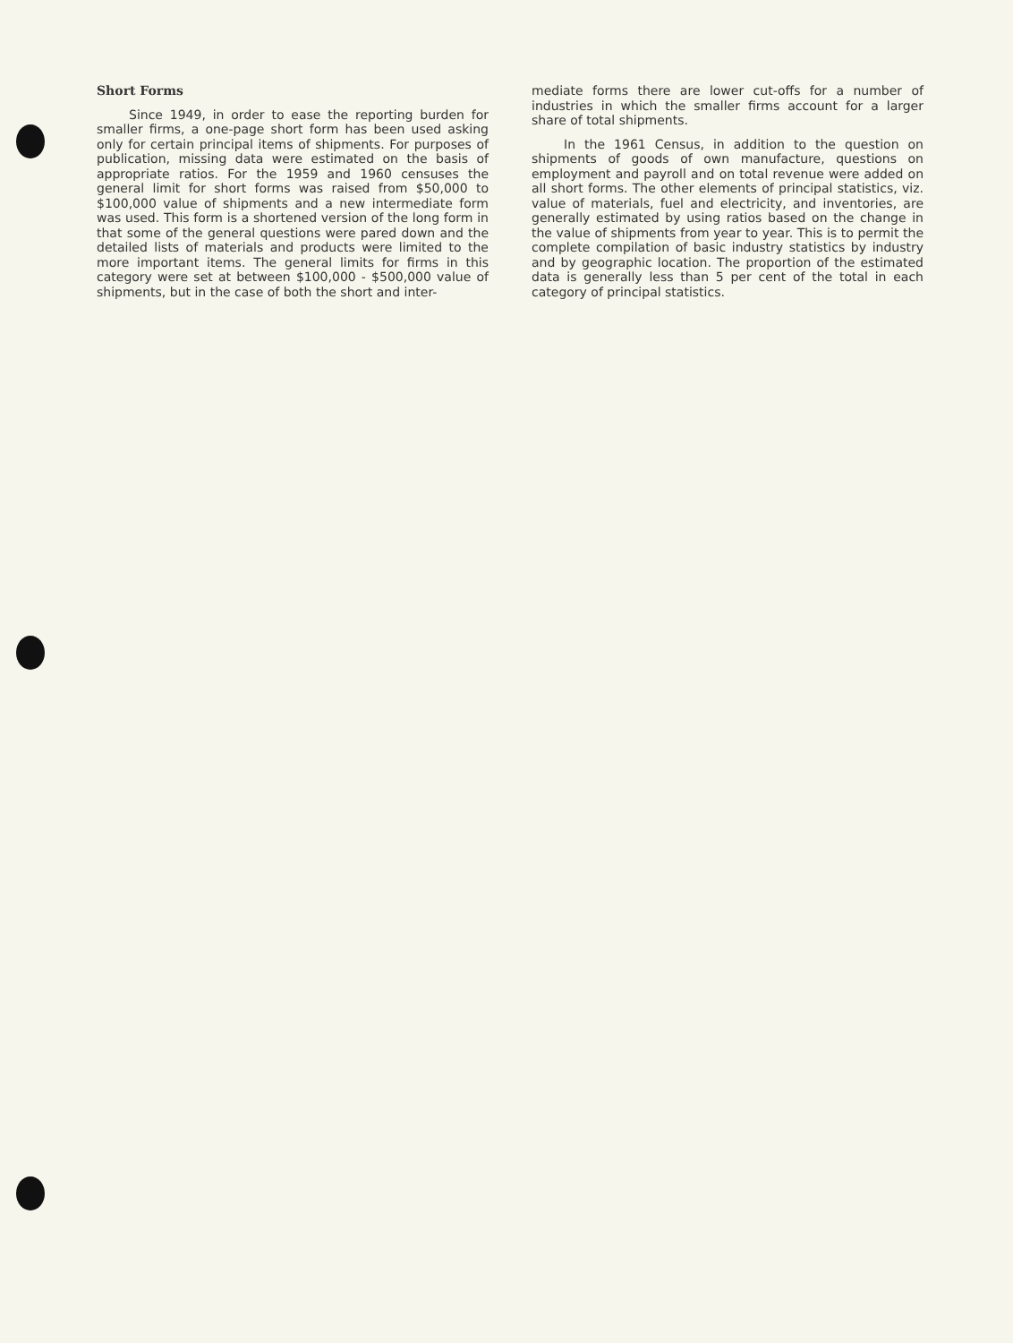Short Forms
Since 1949, in order to ease the reporting burden for smaller firms, a one-page short form has been used asking only for certain principal items of shipments. For purposes of publication, missing data were estimated on the basis of appropriate ratios. For the 1959 and 1960 censuses the general limit for short forms was raised from $50,000 to $100,000 value of shipments and a new intermediate form was used. This form is a shortened version of the long form in that some of the general questions were pared down and the detailed lists of materials and products were limited to the more important items. The general limits for firms in this category were set at between $100,000 - $500,000 value of shipments, but in the case of both the short and inter-
mediate forms there are lower cut-offs for a number of industries in which the smaller firms account for a larger share of total shipments.
In the 1961 Census, in addition to the question on shipments of goods of own manufacture, questions on employment and payroll and on total revenue were added on all short forms. The other elements of principal statistics, viz. value of materials, fuel and electricity, and inventories, are generally estimated by using ratios based on the change in the value of shipments from year to year. This is to permit the complete compilation of basic industry statistics by industry and by geographic location. The proportion of the estimated data is generally less than 5 per cent of the total in each category of principal statistics.